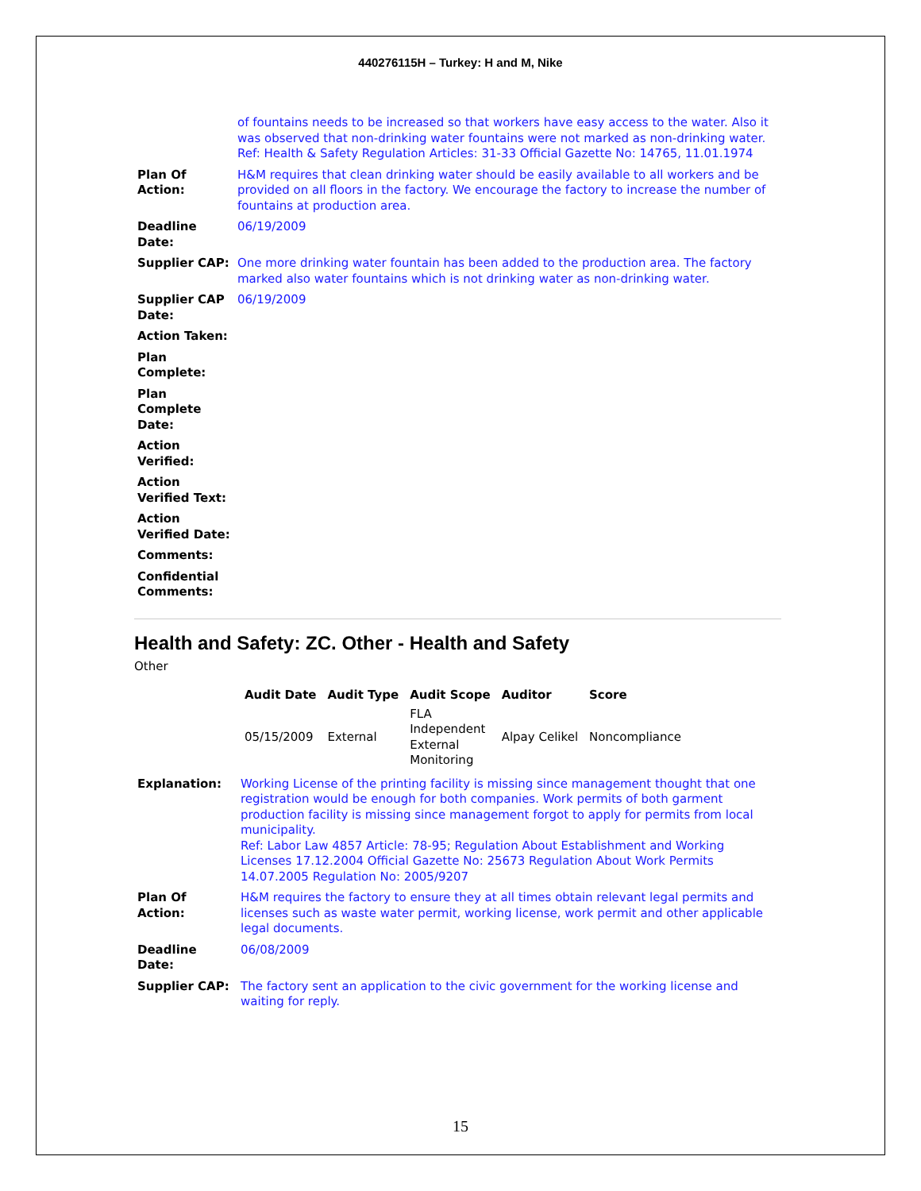440276115H – Turkey: H and M, Nike
| | of fountains needs to be increased so that workers have easy access to the water. Also it was observed that non-drinking water fountains were not marked as non-drinking water. Ref: Health & Safety Regulation Articles: 31-33 Official Gazette No: 14765, 11.01.1974 |
| Plan Of Action: | H&M requires that clean drinking water should be easily available to all workers and be provided on all floors in the factory. We encourage the factory to increase the number of fountains at production area. |
| Deadline Date: | 06/19/2009 |
| Supplier CAP: | One more drinking water fountain has been added to the production area. The factory marked also water fountains which is not drinking water as non-drinking water. |
| Supplier CAP Date: | 06/19/2009 |
| Action Taken: | |
| Plan Complete: | |
| Plan Complete Date: | |
| Action Verified: | |
| Action Verified Text: | |
| Action Verified Date: | |
| Comments: | |
| Confidential Comments: | |
Health and Safety: ZC. Other - Health and Safety
Other
| Audit Date | Audit Type | Audit Scope | Auditor | Score |
| --- | --- | --- | --- | --- |
| 05/15/2009 | External | FLA Independent External Monitoring | Alpay Celikel | Noncompliance |
| Explanation: | Working License of the printing facility is missing since management thought that one registration would be enough for both companies. Work permits of both garment production facility is missing since management forgot to apply for permits from local municipality. Ref: Labor Law 4857 Article: 78-95; Regulation About Establishment and Working Licenses 17.12.2004 Official Gazette No: 25673 Regulation About Work Permits 14.07.2005 Regulation No: 2005/9207 |
| Plan Of Action: | H&M requires the factory to ensure they at all times obtain relevant legal permits and licenses such as waste water permit, working license, work permit and other applicable legal documents. |
| Deadline Date: | 06/08/2009 |
| Supplier CAP: | The factory sent an application to the civic government for the working license and waiting for reply. |
15